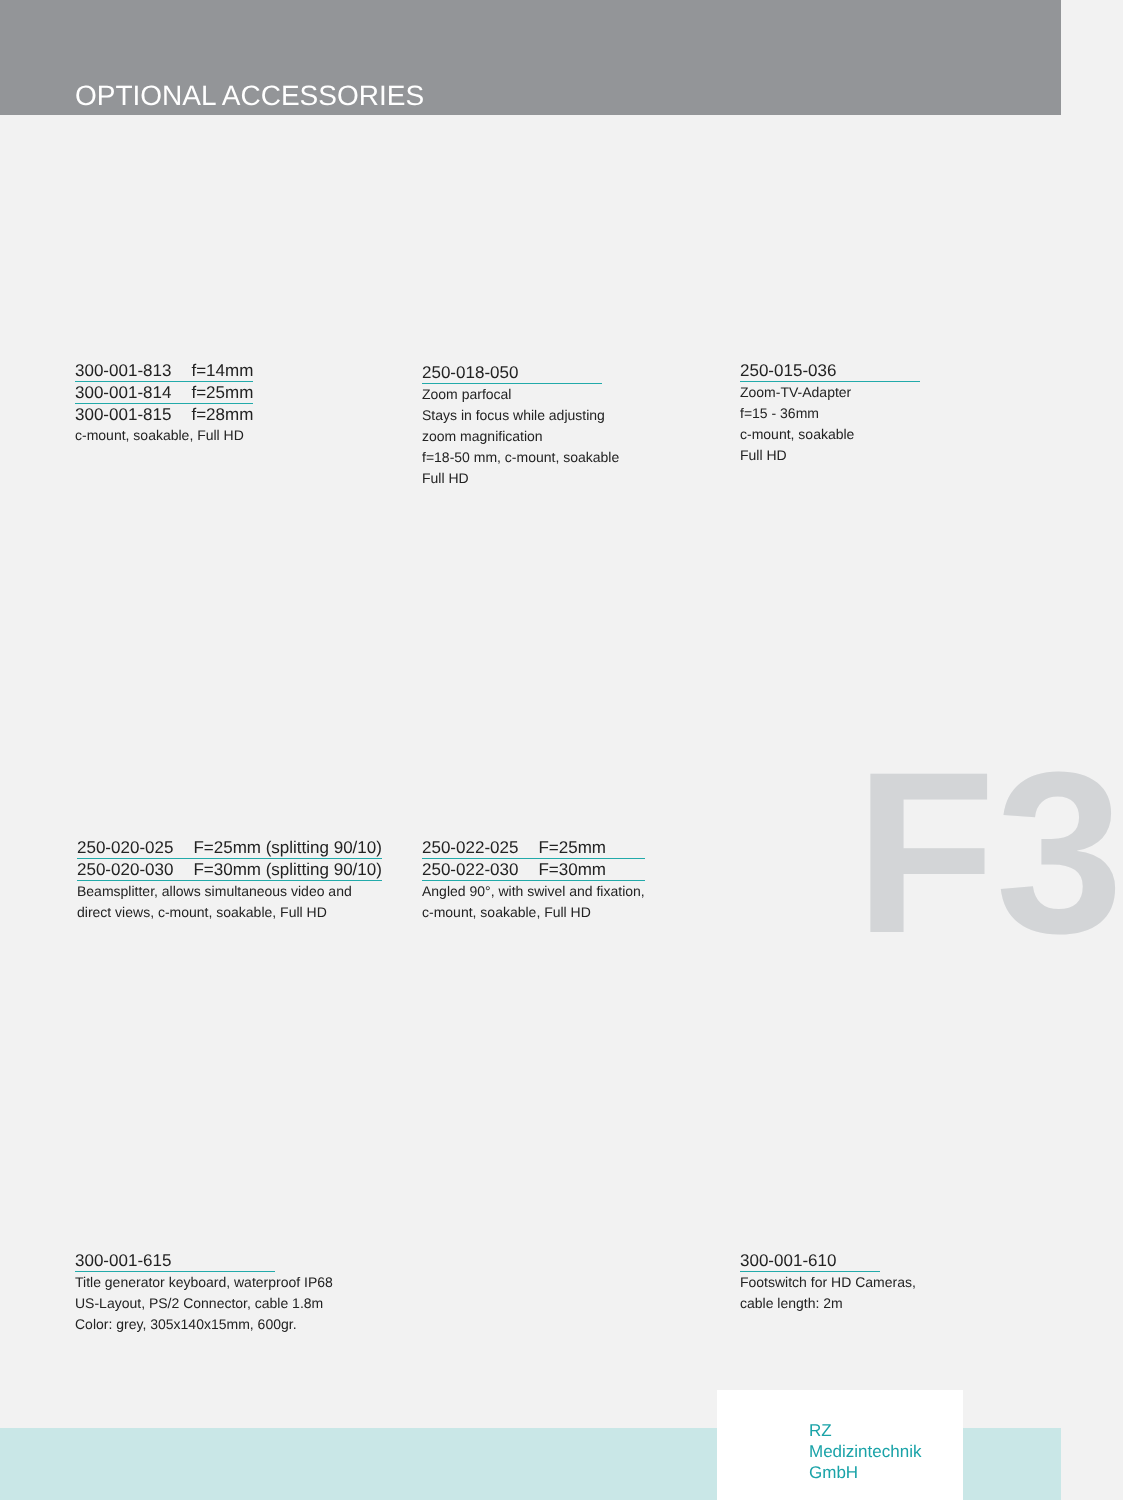OPTIONAL ACCESSORIES
300-001-813 f=14mm
300-001-814 f=25mm
300-001-815 f=28mm
c-mount, soakable, Full HD
250-018-050
Zoom parfocal
Stays in focus while adjusting
zoom magnification
f=18-50 mm, c-mount, soakable
Full HD
250-015-036
Zoom-TV-Adapter
f=15 - 36mm
c-mount, soakable
Full HD
250-020-025 F=25mm (splitting 90/10)
250-020-030 F=30mm (splitting 90/10)
Beamsplitter, allows simultaneous video and
direct views, c-mount, soakable, Full HD
250-022-025 F=25mm
250-022-030 F=30mm
Angled 90°, with swivel and fixation,
c-mount, soakable, Full HD
F3
300-001-615
Title generator keyboard, waterproof IP68
US-Layout, PS/2 Connector, cable 1.8m
Color: grey, 305x140x15mm, 600gr.
300-001-610
Footswitch for HD Cameras,
cable length: 2m
RZ
Medizintechnik
GmbH